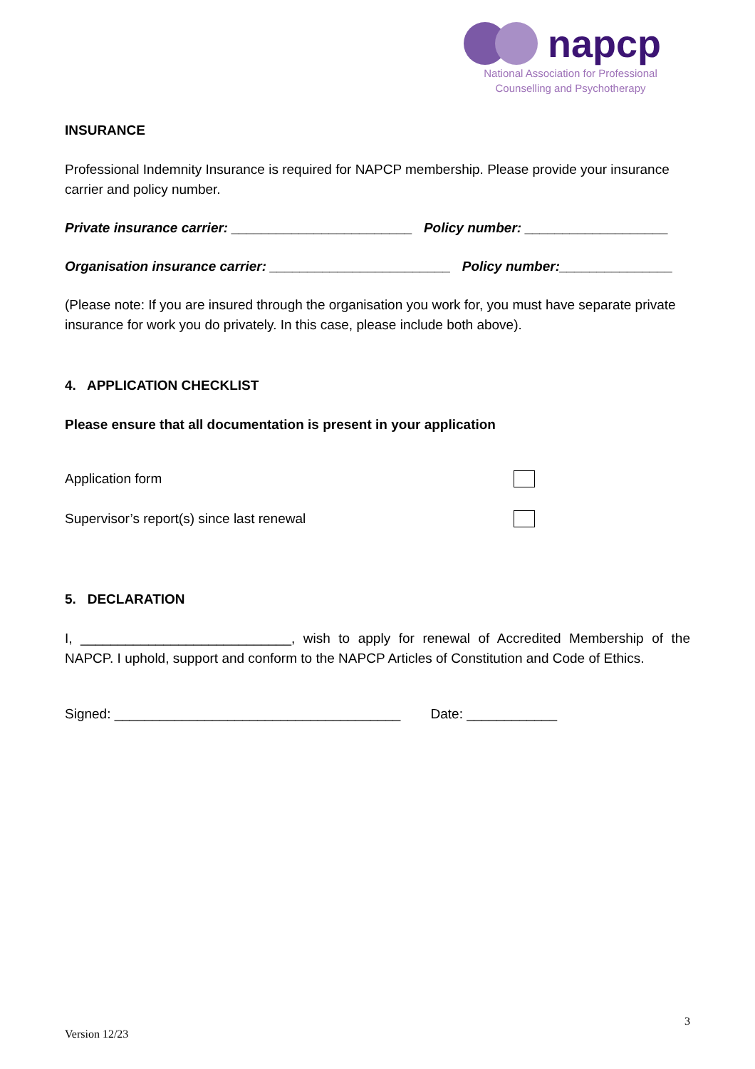napcp
National Association for Professional
Counselling and Psychotherapy
INSURANCE
Professional Indemnity Insurance is required for NAPCP membership. Please provide your insurance carrier and policy number.
Private insurance carrier: ________________________ Policy number: ___________________
Organisation insurance carrier: ________________________ Policy number:_______________
(Please note: If you are insured through the organisation you work for, you must have separate private insurance for work you do privately. In this case, please include both above).
4. APPLICATION CHECKLIST
Please ensure that all documentation is present in your application
Application form
Supervisor’s report(s) since last renewal
5. DECLARATION
I, ____________________________, wish to apply for renewal of Accredited Membership of the NAPCP. I uphold, support and conform to the NAPCP Articles of Constitution and Code of Ethics.
Signed: ______________________________________ Date: ____________
3
Version 12/23